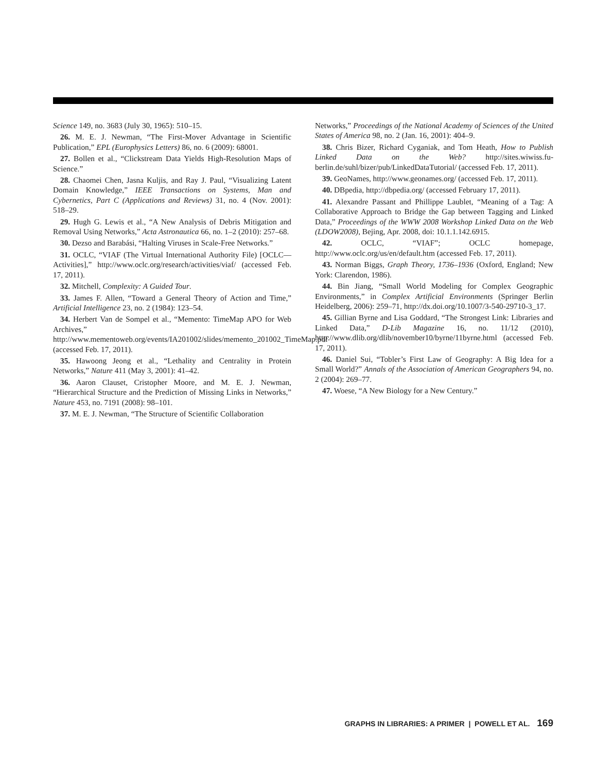Science 149, no. 3683 (July 30, 1965): 510–15.
26. M. E. J. Newman, “The First-Mover Advantage in Scientific Publication,” EPL (Europhysics Letters) 86, no. 6 (2009): 68001.
27. Bollen et al., “Clickstream Data Yields High-Resolution Maps of Science.”
28. Chaomei Chen, Jasna Kuljis, and Ray J. Paul, “Visualizing Latent Domain Knowledge,” IEEE Transactions on Systems, Man and Cybernetics, Part C (Applications and Reviews) 31, no. 4 (Nov. 2001): 518–29.
29. Hugh G. Lewis et al., “A New Analysis of Debris Mitigation and Removal Using Networks,” Acta Astronautica 66, no. 1–2 (2010): 257–68.
30. Dezso and Barabási, “Halting Viruses in Scale-Free Networks.”
31. OCLC, “VIAF (The Virtual International Authority File) [OCLC—Activities],” http://www.oclc.org/research/activities/viaf/ (accessed Feb. 17, 2011).
32. Mitchell, Complexity: A Guided Tour.
33. James F. Allen, “Toward a General Theory of Action and Time,” Artificial Intelligence 23, no. 2 (1984): 123–54.
34. Herbert Van de Sompel et al., “Memento: TimeMap APO for Web Archives,” http://www.mementoweb.org/events/IA201002/slides/memento_201002_TimeMap.pdf (accessed Feb. 17, 2011).
35. Hawoong Jeong et al., “Lethality and Centrality in Protein Networks,” Nature 411 (May 3, 2001): 41–42.
36. Aaron Clauset, Cristopher Moore, and M. E. J. Newman, “Hierarchical Structure and the Prediction of Missing Links in Networks,” Nature 453, no. 7191 (2008): 98–101.
37. M. E. J. Newman, “The Structure of Scientific Collaboration
Networks,” Proceedings of the National Academy of Sciences of the United States of America 98, no. 2 (Jan. 16, 2001): 404–9.
38. Chris Bizer, Richard Cyganiak, and Tom Heath, How to Publish Linked Data on the Web? http://sites.wiwiss.fu-berlin.de/suhl/bizer/pub/LinkedDataTutorial/ (accessed Feb. 17, 2011).
39. GeoNames, http://www.geonames.org/ (accessed Feb. 17, 2011).
40. DBpedia, http://dbpedia.org/ (accessed February 17, 2011).
41. Alexandre Passant and Phillippe Laublet, “Meaning of a Tag: A Collaborative Approach to Bridge the Gap between Tagging and Linked Data,” Proceedings of the WWW 2008 Workshop Linked Data on the Web (LDOW2008), Bejing, Apr. 2008, doi: 10.1.1.142.6915.
42. OCLC, “VIAF”; OCLC homepage, http://www.oclc.org/us/en/default.htm (accessed Feb. 17, 2011).
43. Norman Biggs, Graph Theory, 1736–1936 (Oxford, England; New York: Clarendon, 1986).
44. Bin Jiang, “Small World Modeling for Complex Geographic Environments,” in Complex Artificial Environments (Springer Berlin Heidelberg, 2006): 259–71, http://dx.doi.org/10.1007/3-540-29710-3_17.
45. Gillian Byrne and Lisa Goddard, “The Strongest Link: Libraries and Linked Data,” D-Lib Magazine 16, no. 11/12 (2010), http://www.dlib.org/dlib/november10/byrne/11byrne.html (accessed Feb. 17, 2011).
46. Daniel Sui, “Tobler’s First Law of Geography: A Big Idea for a Small World?” Annals of the Association of American Geographers 94, no. 2 (2004): 269–77.
47. Woese, “A New Biology for a New Century.”
GRAPHS IN LIBRARIES: A PRIMER | POWELL ET AL. 169